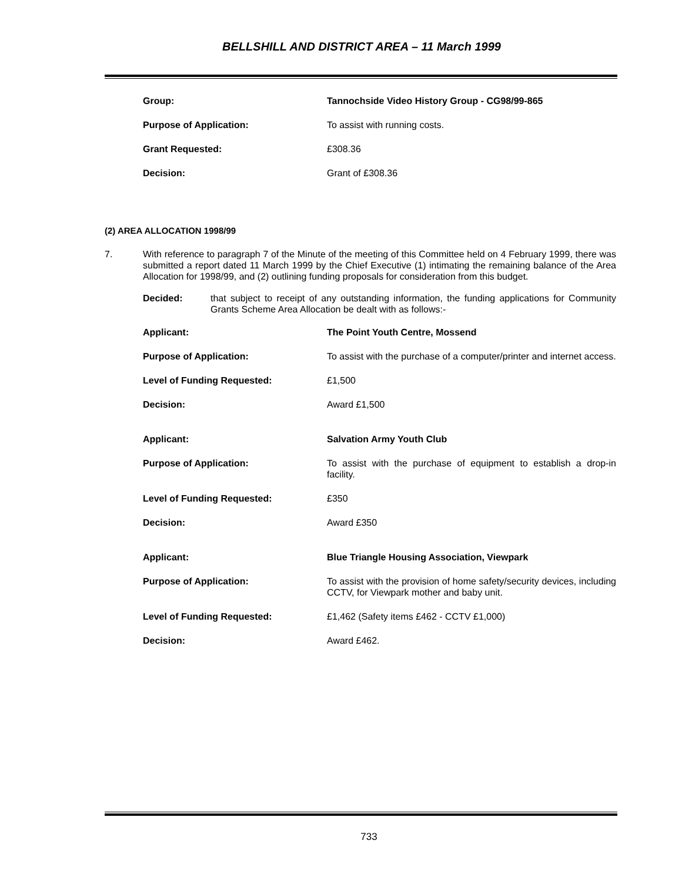BELLSHILL AND DISTRICT AREA – 11 March 1999
| Group: | Tannochside Video History Group - CG98/99-865 |
| Purpose of Application: | To assist with running costs. |
| Grant Requested: | £308.36 |
| Decision: | Grant of £308.36 |
(2) AREA ALLOCATION 1998/99
7. With reference to paragraph 7 of the Minute of the meeting of this Committee held on 4 February 1999, there was submitted a report dated 11 March 1999 by the Chief Executive (1) intimating the remaining balance of the Area Allocation for 1998/99, and (2) outlining funding proposals for consideration from this budget.
Decided: that subject to receipt of any outstanding information, the funding applications for Community Grants Scheme Area Allocation be dealt with as follows:-
| Applicant: | The Point Youth Centre, Mossend |
| Purpose of Application: | To assist with the purchase of a computer/printer and internet access. |
| Level of Funding Requested: | £1,500 |
| Decision: | Award £1,500 |
| Applicant: | Salvation Army Youth Club |
| Purpose of Application: | To assist with the purchase of equipment to establish a drop-in facility. |
| Level of Funding Requested: | £350 |
| Decision: | Award £350 |
| Applicant: | Blue Triangle Housing Association, Viewpark |
| Purpose of Application: | To assist with the provision of home safety/security devices, including CCTV, for Viewpark mother and baby unit. |
| Level of Funding Requested: | £1,462 (Safety items £462 - CCTV £1,000) |
| Decision: | Award £462. |
733